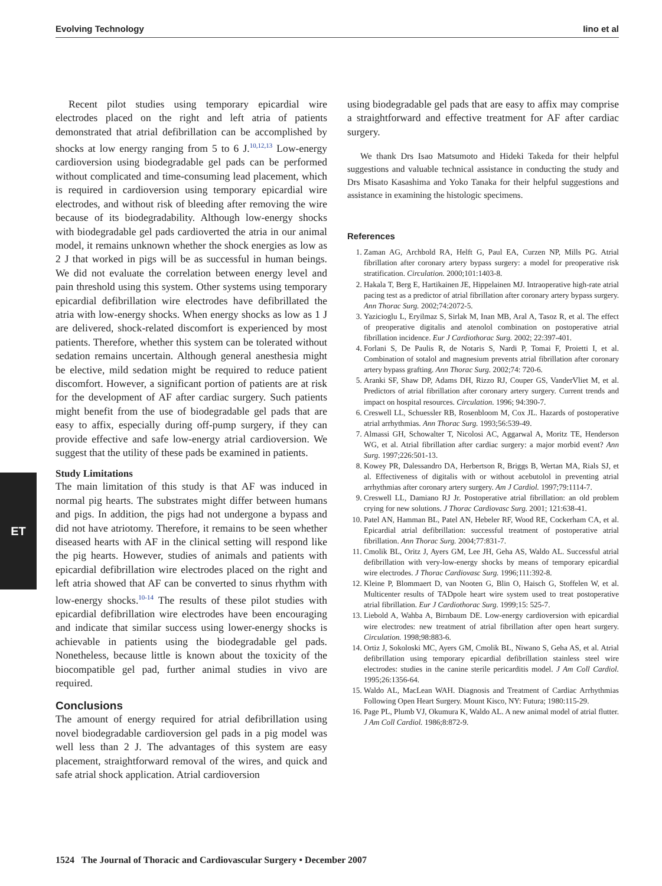Evolving Technology Iino et al
ET
Recent pilot studies using temporary epicardial wire electrodes placed on the right and left atria of patients demonstrated that atrial defibrillation can be accomplished by shocks at low energy ranging from 5 to 6 J.<sup>10,12,13</sup> Low-energy cardioversion using biodegradable gel pads can be performed without complicated and time-consuming lead placement, which is required in cardioversion using temporary epicardial wire electrodes, and without risk of bleeding after removing the wire because of its biodegradability. Although low-energy shocks with biodegradable gel pads cardioverted the atria in our animal model, it remains unknown whether the shock energies as low as 2 J that worked in pigs will be as successful in human beings. We did not evaluate the correlation between energy level and pain threshold using this system. Other systems using temporary epicardial defibrillation wire electrodes have defibrillated the atria with low-energy shocks. When energy shocks as low as 1 J are delivered, shock-related discomfort is experienced by most patients. Therefore, whether this system can be tolerated without sedation remains uncertain. Although general anesthesia might be elective, mild sedation might be required to reduce patient discomfort. However, a significant portion of patients are at risk for the development of AF after cardiac surgery. Such patients might benefit from the use of biodegradable gel pads that are easy to affix, especially during off-pump surgery, if they can provide effective and safe low-energy atrial cardioversion. We suggest that the utility of these pads be examined in patients.
Study Limitations
The main limitation of this study is that AF was induced in normal pig hearts. The substrates might differ between humans and pigs. In addition, the pigs had not undergone a bypass and did not have atriotomy. Therefore, it remains to be seen whether diseased hearts with AF in the clinical setting will respond like the pig hearts. However, studies of animals and patients with epicardial defibrillation wire electrodes placed on the right and left atria showed that AF can be converted to sinus rhythm with low-energy shocks.<sup>10-14</sup> The results of these pilot studies with epicardial defibrillation wire electrodes have been encouraging and indicate that similar success using lower-energy shocks is achievable in patients using the biodegradable gel pads. Nonetheless, because little is known about the toxicity of the biocompatible gel pad, further animal studies in vivo are required.
Conclusions
The amount of energy required for atrial defibrillation using novel biodegradable cardioversion gel pads in a pig model was well less than 2 J. The advantages of this system are easy placement, straightforward removal of the wires, and quick and safe atrial shock application. Atrial cardioversion
using biodegradable gel pads that are easy to affix may comprise a straightforward and effective treatment for AF after cardiac surgery.
We thank Drs Isao Matsumoto and Hideki Takeda for their helpful suggestions and valuable technical assistance in conducting the study and Drs Misato Kasashima and Yoko Tanaka for their helpful suggestions and assistance in examining the histologic specimens.
References
1. Zaman AG, Archbold RA, Helft G, Paul EA, Curzen NP, Mills PG. Atrial fibrillation after coronary artery bypass surgery: a model for preoperative risk stratification. Circulation. 2000;101:1403-8.
2. Hakala T, Berg E, Hartikainen JE, Hippelainen MJ. Intraoperative high-rate atrial pacing test as a predictor of atrial fibrillation after coronary artery bypass surgery. Ann Thorac Surg. 2002;74:2072-5.
3. Yazicioglu L, Eryilmaz S, Sirlak M, Inan MB, Aral A, Tasoz R, et al. The effect of preoperative digitalis and atenolol combination on postoperative atrial fibrillation incidence. Eur J Cardiothorac Surg. 2002; 22:397-401.
4. Forlani S, De Paulis R, de Notaris S, Nardi P, Tomai F, Proietti I, et al. Combination of sotalol and magnesium prevents atrial fibrillation after coronary artery bypass grafting. Ann Thorac Surg. 2002;74: 720-6.
5. Aranki SF, Shaw DP, Adams DH, Rizzo RJ, Couper GS, VanderVliet M, et al. Predictors of atrial fibrillation after coronary artery surgery. Current trends and impact on hospital resources. Circulation. 1996; 94:390-7.
6. Creswell LL, Schuessler RB, Rosenbloom M, Cox JL. Hazards of postoperative atrial arrhythmias. Ann Thorac Surg. 1993;56:539-49.
7. Almassi GH, Schowalter T, Nicolosi AC, Aggarwal A, Moritz TE, Henderson WG, et al. Atrial fibrillation after cardiac surgery: a major morbid event? Ann Surg. 1997;226:501-13.
8. Kowey PR, Dalessandro DA, Herbertson R, Briggs B, Wertan MA, Rials SJ, et al. Effectiveness of digitalis with or without acebutolol in preventing atrial arrhythmias after coronary artery surgery. Am J Cardiol. 1997;79:1114-7.
9. Creswell LL, Damiano RJ Jr. Postoperative atrial fibrillation: an old problem crying for new solutions. J Thorac Cardiovasc Surg. 2001; 121:638-41.
10. Patel AN, Hamman BL, Patel AN, Hebeler RF, Wood RE, Cockerham CA, et al. Epicardial atrial defibrillation: successful treatment of postoperative atrial fibrillation. Ann Thorac Surg. 2004;77:831-7.
11. Cmolik BL, Oritz J, Ayers GM, Lee JH, Geha AS, Waldo AL. Successful atrial defibrillation with very-low-energy shocks by means of temporary epicardial wire electrodes. J Thorac Cardiovasc Surg. 1996;111:392-8.
12. Kleine P, Blommaert D, van Nooten G, Blin O, Haisch G, Stoffelen W, et al. Multicenter results of TADpole heart wire system used to treat postoperative atrial fibrillation. Eur J Cardiothorac Surg. 1999;15: 525-7.
13. Liebold A, Wahba A, Birnbaum DE. Low-energy cardioversion with epicardial wire electrodes: new treatment of atrial fibrillation after open heart surgery. Circulation. 1998;98:883-6.
14. Ortiz J, Sokoloski MC, Ayers GM, Cmolik BL, Niwano S, Geha AS, et al. Atrial defibrillation using temporary epicardial defibrillation stainless steel wire electrodes: studies in the canine sterile pericarditis model. J Am Coll Cardiol. 1995;26:1356-64.
15. Waldo AL, MacLean WAH. Diagnosis and Treatment of Cardiac Arrhythmias Following Open Heart Surgery. Mount Kisco, NY: Futura; 1980:115-29.
16. Page PL, Plumb VJ, Okumura K, Waldo AL. A new animal model of atrial flutter. J Am Coll Cardiol. 1986;8:872-9.
1524 The Journal of Thoracic and Cardiovascular Surgery • December 2007